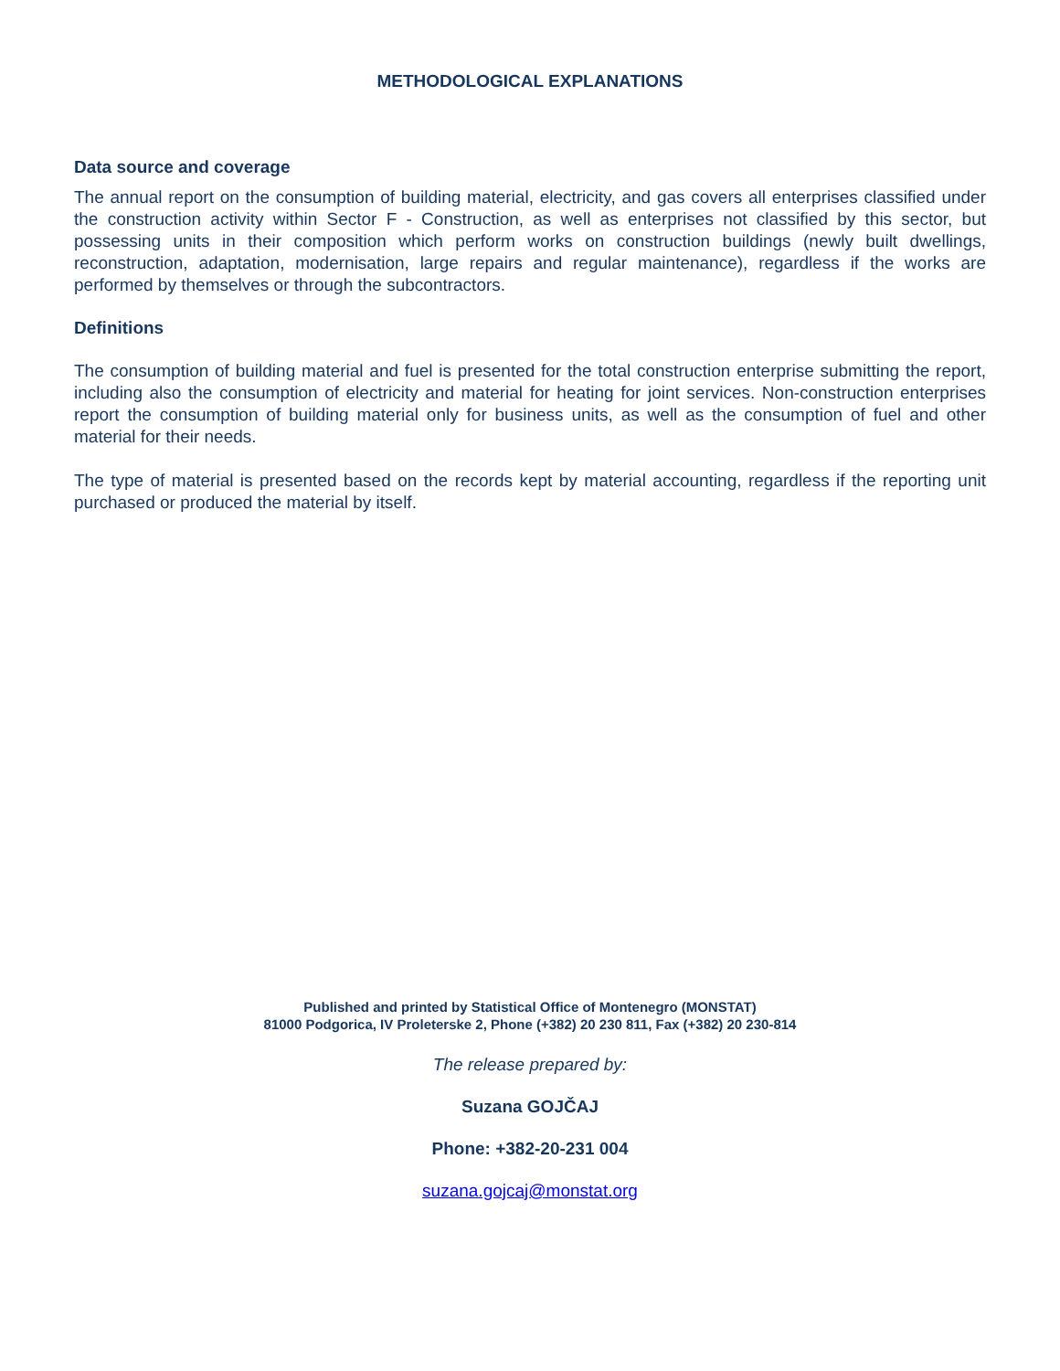METHODOLOGICAL EXPLANATIONS
Data source and coverage
The annual report on the consumption of building material, electricity, and gas covers all enterprises classified under the construction activity within Sector F - Construction, as well as enterprises not classified by this sector, but possessing units in their composition which perform works on construction buildings (newly built dwellings, reconstruction, adaptation, modernisation, large repairs and regular maintenance), regardless if the works are performed by themselves or through the subcontractors.
Definitions
The consumption of building material and fuel is presented for the total construction enterprise submitting the report, including also the consumption of electricity and material for heating for joint services. Non-construction enterprises report the consumption of building material only for business units, as well as the consumption of fuel and other material for their needs.
The type of material is presented based on the records kept by material accounting, regardless if the reporting unit purchased or produced the material by itself.
Published and printed by Statistical Office of Montenegro (MONSTAT)
81000 Podgorica, IV Proleterske 2, Phone (+382) 20 230 811, Fax (+382) 20 230-814
The release prepared by:
Suzana GOJČAJ
Phone: +382-20-231 004
suzana.gojcaj@monstat.org